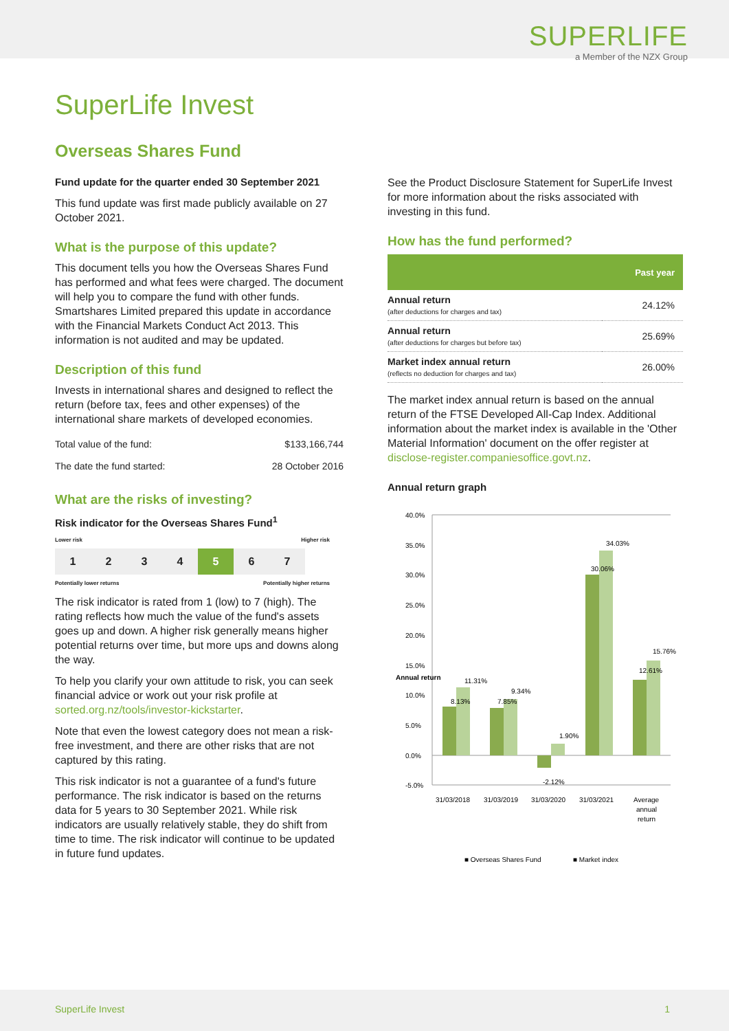SUPERLIFE
a Member of the NZX Group
SuperLife Invest
Overseas Shares Fund
Fund update for the quarter ended 30 September 2021
This fund update was first made publicly available on 27 October 2021.
What is the purpose of this update?
This document tells you how the Overseas Shares Fund has performed and what fees were charged. The document will help you to compare the fund with other funds. Smartshares Limited prepared this update in accordance with the Financial Markets Conduct Act 2013. This information is not audited and may be updated.
Description of this fund
Invests in international shares and designed to reflect the return (before tax, fees and other expenses) of the international share markets of developed economies.
| Total value of the fund: | $133,166,744 |
| The date the fund started: | 28 October 2016 |
What are the risks of investing?
Risk indicator for the Overseas Shares Fund<sup>1</sup>
Lower risk Higher risk
1 2 3 4 5 6 7
Potentially lower returns Potentially higher returns
The risk indicator is rated from 1 (low) to 7 (high). The rating reflects how much the value of the fund's assets goes up and down. A higher risk generally means higher potential returns over time, but more ups and downs along the way.
To help you clarify your own attitude to risk, you can seek financial advice or work out your risk profile at sorted.org.nz/tools/investor-kickstarter.
Note that even the lowest category does not mean a risk-free investment, and there are other risks that are not captured by this rating.
This risk indicator is not a guarantee of a fund's future performance. The risk indicator is based on the returns data for 5 years to 30 September 2021. While risk indicators are usually relatively stable, they do shift from time to time. The risk indicator will continue to be updated in future fund updates.
See the Product Disclosure Statement for SuperLife Invest for more information about the risks associated with investing in this fund.
How has the fund performed?
| | Past year |
| --- | --- |
| Annual return (after deductions for charges and tax) | 24.12% |
| Annual return (after deductions for charges but before tax) | 25.69% |
| Market index annual return (reflects no deduction for charges and tax) | 26.00% |
The market index annual return is based on the annual return of the FTSE Developed All-Cap Index. Additional information about the market index is available in the 'Other Material Information' document on the offer register at disclose-register.companiesoffice.govt.nz.
Annual return graph
40.0%
35.0%
30.0%
25.0%
20.0%
15.0%
10.0%
5.0%
0.0%
-5.0%
31/03/2018
31/03/2019
31/03/2020
31/03/2021
Average
annual
return
8.13%
11.31%
7.85%
9.34%
-2.12%
1.90%
30.06%
34.03%
12.61%
15.76%
Annual return
■ Overseas Shares Fund
■ Market index
SuperLife Invest 1